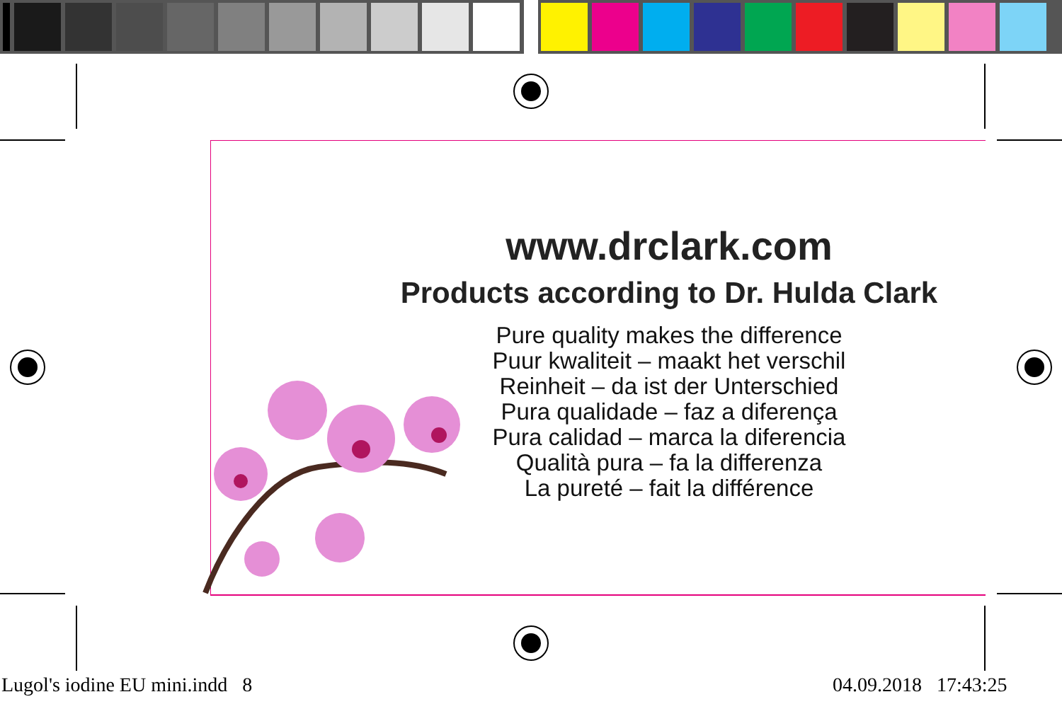www.drclark.com
Products according to Dr. Hulda Clark
Pure quality makes the difference
Puur kwaliteit – maakt het verschil
Reinheit – da ist der Unterschied
Pura qualidade – faz a diferença
Pura calidad – marca la diferencia
Qualità pura – fa la differenza
La pureté – fait la différence
Lugol's iodine EU mini.indd 8
04.09.2018 17:43:25